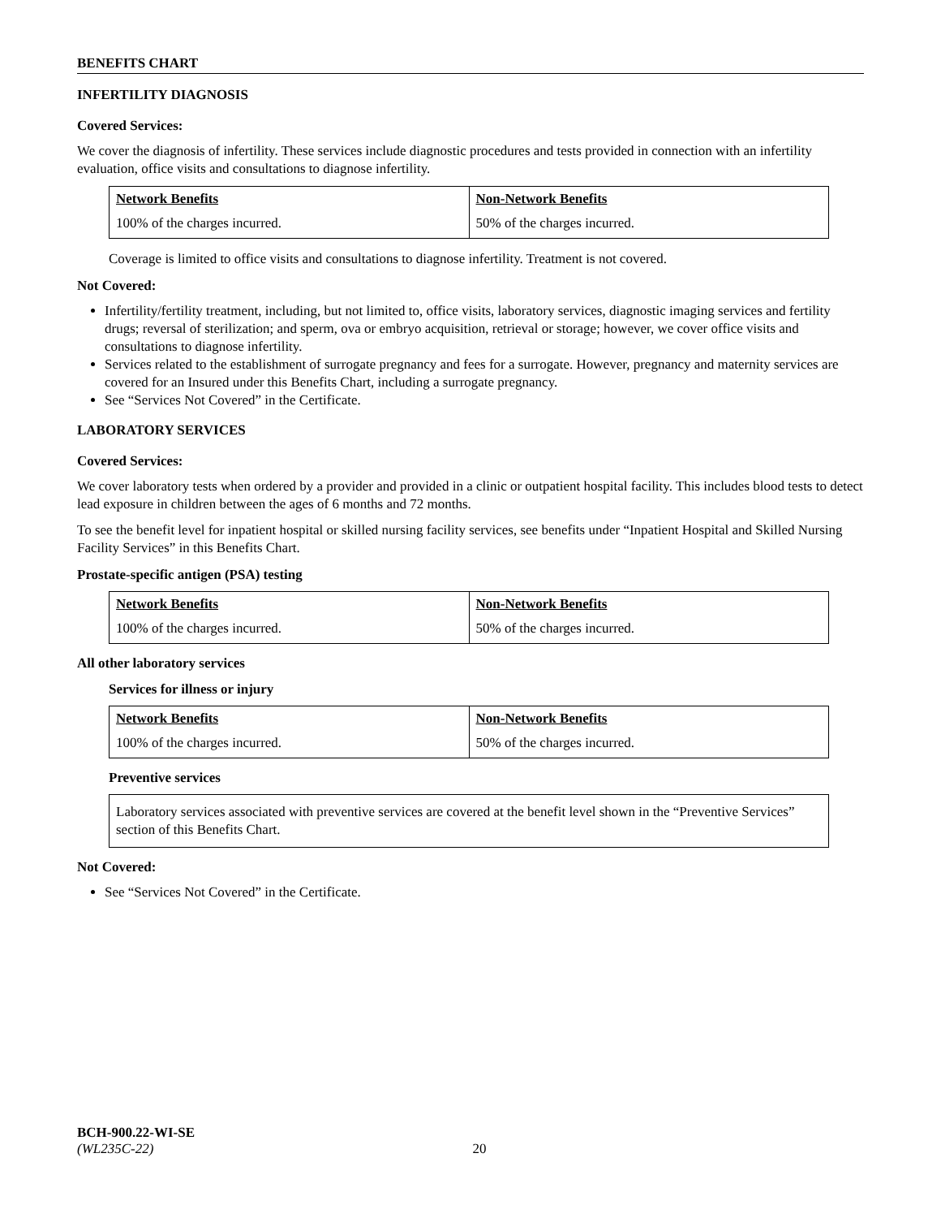BENEFITS CHART
INFERTILITY DIAGNOSIS
Covered Services:
We cover the diagnosis of infertility. These services include diagnostic procedures and tests provided in connection with an infertility evaluation, office visits and consultations to diagnose infertility.
| Network Benefits | Non-Network Benefits |
| --- | --- |
| 100% of the charges incurred. | 50% of the charges incurred. |
Coverage is limited to office visits and consultations to diagnose infertility. Treatment is not covered.
Not Covered:
Infertility/fertility treatment, including, but not limited to, office visits, laboratory services, diagnostic imaging services and fertility drugs; reversal of sterilization; and sperm, ova or embryo acquisition, retrieval or storage; however, we cover office visits and consultations to diagnose infertility.
Services related to the establishment of surrogate pregnancy and fees for a surrogate. However, pregnancy and maternity services are covered for an Insured under this Benefits Chart, including a surrogate pregnancy.
See “Services Not Covered” in the Certificate.
LABORATORY SERVICES
Covered Services:
We cover laboratory tests when ordered by a provider and provided in a clinic or outpatient hospital facility. This includes blood tests to detect lead exposure in children between the ages of 6 months and 72 months.
To see the benefit level for inpatient hospital or skilled nursing facility services, see benefits under “Inpatient Hospital and Skilled Nursing Facility Services” in this Benefits Chart.
Prostate-specific antigen (PSA) testing
| Network Benefits | Non-Network Benefits |
| --- | --- |
| 100% of the charges incurred. | 50% of the charges incurred. |
All other laboratory services
Services for illness or injury
| Network Benefits | Non-Network Benefits |
| --- | --- |
| 100% of the charges incurred. | 50% of the charges incurred. |
Preventive services
Laboratory services associated with preventive services are covered at the benefit level shown in the “Preventive Services” section of this Benefits Chart.
Not Covered:
See “Services Not Covered” in the Certificate.
BCH-900.22-WI-SE
(WL235C-22) 20